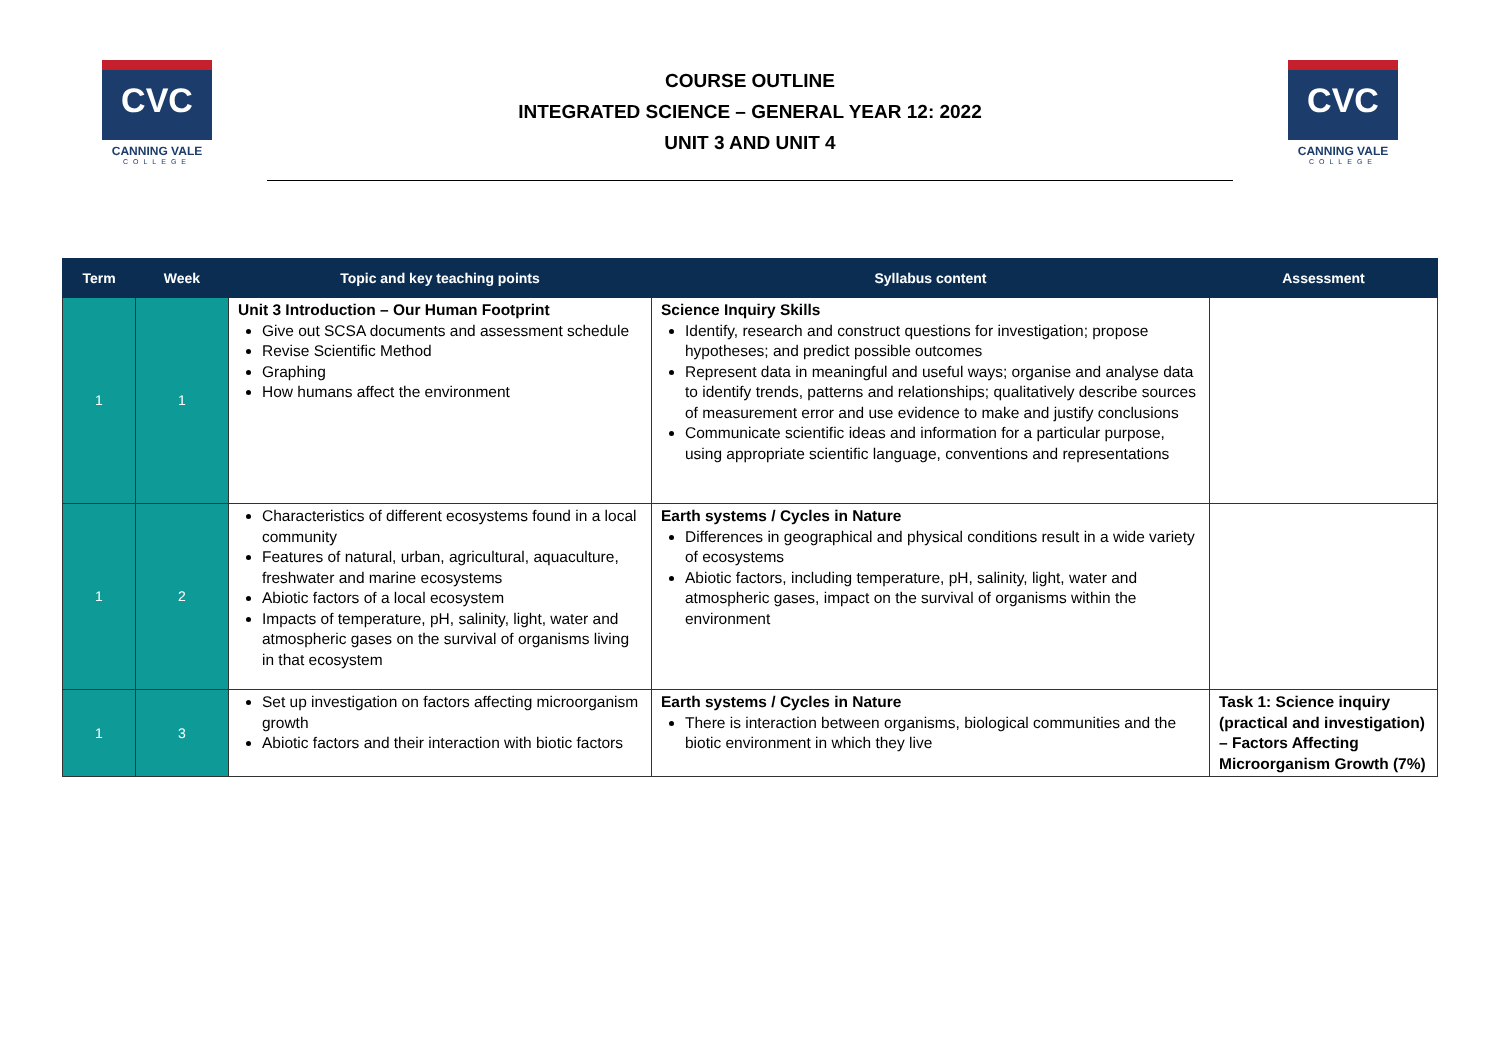CVC
CANNING VALE
COLLEGE
COURSE OUTLINE
INTEGRATED SCIENCE – GENERAL YEAR 12: 2022
UNIT 3 AND UNIT 4
CVC
CANNING VALE
COLLEGE
| Term | Week | Topic and key teaching points | Syllabus content | Assessment |
| --- | --- | --- | --- | --- |
| 1 | 1 | Unit 3 Introduction – Our Human Footprint Give out SCSA documents and assessment schedule Revise Scientific Method Graphing How humans affect the environment | Science Inquiry Skills Identify, research and construct questions for investigation; propose hypotheses; and predict possible outcomes Represent data in meaningful and useful ways; organise and analyse data to identify trends, patterns and relationships; qualitatively describe sources of measurement error and use evidence to make and justify conclusions Communicate scientific ideas and information for a particular purpose, using appropriate scientific language, conventions and representations | |
| 1 | 2 | Characteristics of different ecosystems found in a local community Features of natural, urban, agricultural, aquaculture, freshwater and marine ecosystems Abiotic factors of a local ecosystem Impacts of temperature, pH, salinity, light, water and atmospheric gases on the survival of organisms living in that ecosystem | Earth systems / Cycles in Nature Differences in geographical and physical conditions result in a wide variety of ecosystems Abiotic factors, including temperature, pH, salinity, light, water and atmospheric gases, impact on the survival of organisms within the environment | |
| 1 | 3 | Set up investigation on factors affecting microorganism growth Abiotic factors and their interaction with biotic factors | Earth systems / Cycles in Nature There is interaction between organisms, biological communities and the biotic environment in which they live | Task 1: Science inquiry (practical and investigation) – Factors Affecting Microorganism Growth (7%) |